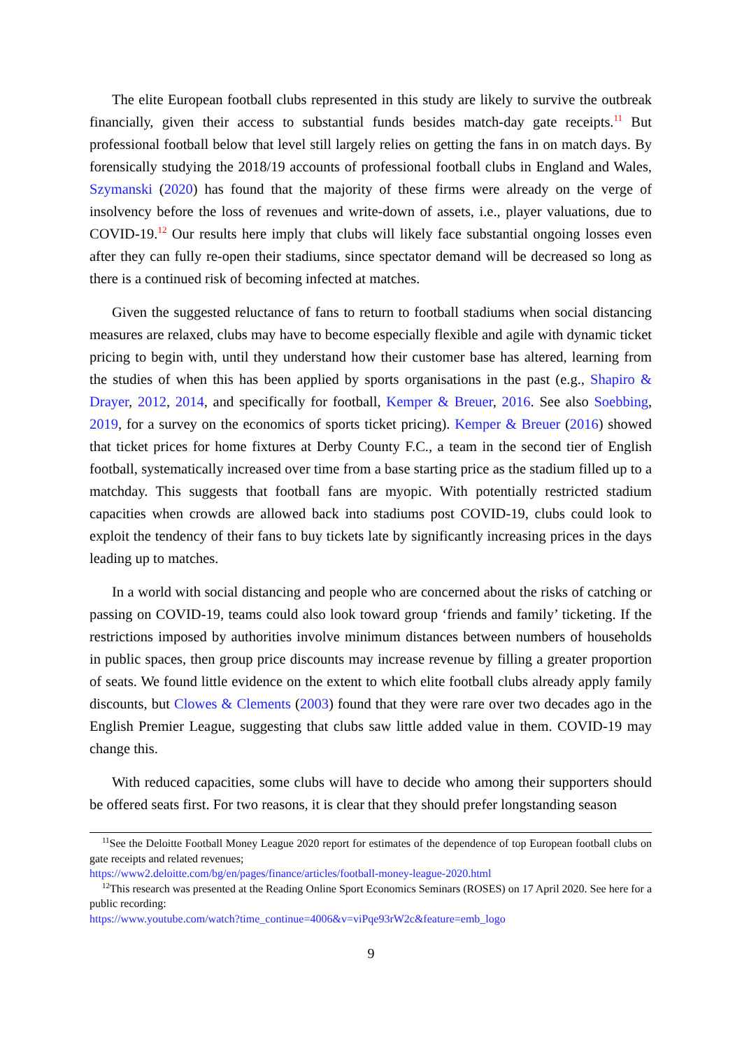The elite European football clubs represented in this study are likely to survive the outbreak financially, given their access to substantial funds besides match-day gate receipts.<sup>11</sup> But professional football below that level still largely relies on getting the fans in on match days. By forensically studying the 2018/19 accounts of professional football clubs in England and Wales, Szymanski (2020) has found that the majority of these firms were already on the verge of insolvency before the loss of revenues and write-down of assets, i.e., player valuations, due to COVID-19.<sup>12</sup> Our results here imply that clubs will likely face substantial ongoing losses even after they can fully re-open their stadiums, since spectator demand will be decreased so long as there is a continued risk of becoming infected at matches.
Given the suggested reluctance of fans to return to football stadiums when social distancing measures are relaxed, clubs may have to become especially flexible and agile with dynamic ticket pricing to begin with, until they understand how their customer base has altered, learning from the studies of when this has been applied by sports organisations in the past (e.g., Shapiro & Drayer, 2012, 2014, and specifically for football, Kemper & Breuer, 2016. See also Soebbing, 2019, for a survey on the economics of sports ticket pricing). Kemper & Breuer (2016) showed that ticket prices for home fixtures at Derby County F.C., a team in the second tier of English football, systematically increased over time from a base starting price as the stadium filled up to a matchday. This suggests that football fans are myopic. With potentially restricted stadium capacities when crowds are allowed back into stadiums post COVID-19, clubs could look to exploit the tendency of their fans to buy tickets late by significantly increasing prices in the days leading up to matches.
In a world with social distancing and people who are concerned about the risks of catching or passing on COVID-19, teams could also look toward group ‘friends and family’ ticketing. If the restrictions imposed by authorities involve minimum distances between numbers of households in public spaces, then group price discounts may increase revenue by filling a greater proportion of seats. We found little evidence on the extent to which elite football clubs already apply family discounts, but Clowes & Clements (2003) found that they were rare over two decades ago in the English Premier League, suggesting that clubs saw little added value in them. COVID-19 may change this.
With reduced capacities, some clubs will have to decide who among their supporters should be offered seats first. For two reasons, it is clear that they should prefer longstanding season
<sup>11</sup> See the Deloitte Football Money League 2020 report for estimates of the dependence of top European football clubs on gate receipts and related revenues;
https://www2.deloitte.com/bg/en/pages/finance/articles/football-money-league-2020.html
<sup>12</sup> This research was presented at the Reading Online Sport Economics Seminars (ROSES) on 17 April 2020. See here for a public recording:
https://www.youtube.com/watch?time_continue=4006&v=viPqe93rW2c&feature=emb_logo
9